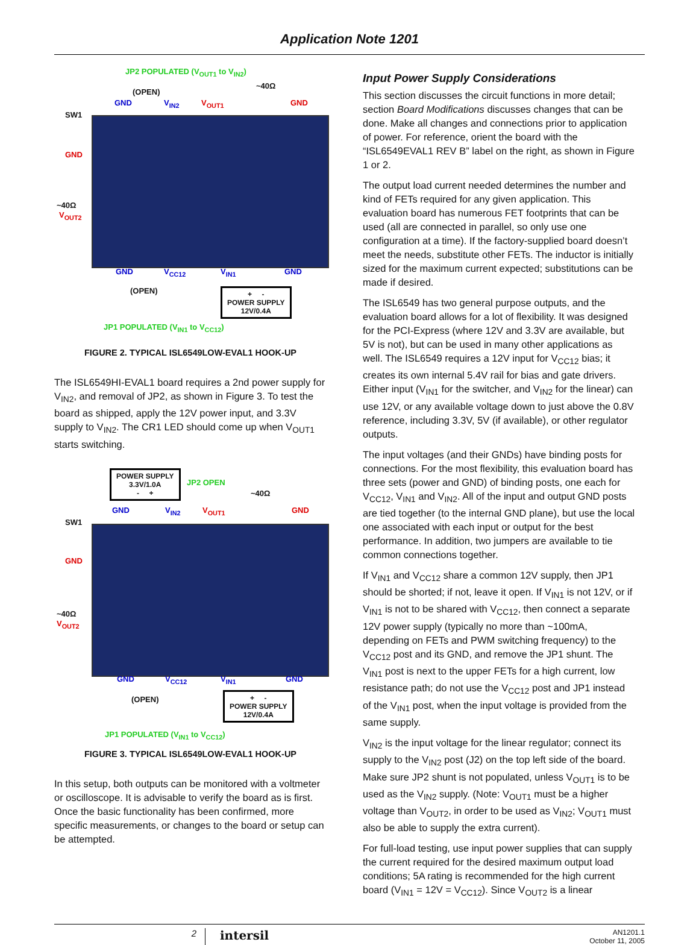Application Note 1201
JP2 POPULATED (V<sub>OUT1</sub> to V<sub>IN2</sub>)
(OPEN)
~40Ω
GND V<sub>IN2</sub> V<sub>OUT1</sub> GND
SW1
GND
~40Ω
V<sub>OUT2</sub>
GND V<sub>CC12</sub> V<sub>IN1</sub> GND
(OPEN)
+ -
POWER SUPPLY
12V/0.4A
JP1 POPULATED (V<sub>IN1</sub> to V<sub>CC12</sub>)
FIGURE 2. TYPICAL ISL6549LOW-EVAL1 HOOK-UP
The ISL6549HI-EVAL1 board requires a 2nd power supply for V<sub>IN2</sub>, and removal of JP2, as shown in Figure 3. To test the board as shipped, apply the 12V power input, and 3.3V supply to V<sub>IN2</sub>. The CR1 LED should come up when V<sub>OUT1</sub> starts switching.
POWER SUPPLY
3.3V/1.0A
- +
JP2 OPEN
~40Ω
GND V<sub>IN2</sub> V<sub>OUT1</sub> GND
SW1
GND
~40Ω
V<sub>OUT2</sub>
GND V<sub>CC12</sub> V<sub>IN1</sub> GND
(OPEN)
+ -
POWER SUPPLY
12V/0.4A
JP1 POPULATED (V<sub>IN1</sub> to V<sub>CC12</sub>)
FIGURE 3. TYPICAL ISL6549LOW-EVAL1 HOOK-UP
In this setup, both outputs can be monitored with a voltmeter or oscilloscope. It is advisable to verify the board as is first. Once the basic functionality has been confirmed, more specific measurements, or changes to the board or setup can be attempted.
Input Power Supply Considerations
This section discusses the circuit functions in more detail; section Board Modifications discusses changes that can be done. Make all changes and connections prior to application of power. For reference, orient the board with the “ISL6549EVAL1 REV B” label on the right, as shown in Figure 1 or 2.
The output load current needed determines the number and kind of FETs required for any given application. This evaluation board has numerous FET footprints that can be used (all are connected in parallel, so only use one configuration at a time). If the factory-supplied board doesn’t meet the needs, substitute other FETs. The inductor is initially sized for the maximum current expected; substitutions can be made if desired.
The ISL6549 has two general purpose outputs, and the evaluation board allows for a lot of flexibility. It was designed for the PCI-Express (where 12V and 3.3V are available, but 5V is not), but can be used in many other applications as well. The ISL6549 requires a 12V input for V<sub>CC12</sub> bias; it creates its own internal 5.4V rail for bias and gate drivers. Either input (V<sub>IN1</sub> for the switcher, and V<sub>IN2</sub> for the linear) can use 12V, or any available voltage down to just above the 0.8V reference, including 3.3V, 5V (if available), or other regulator outputs.
The input voltages (and their GNDs) have binding posts for connections. For the most flexibility, this evaluation board has three sets (power and GND) of binding posts, one each for V<sub>CC12</sub>, V<sub>IN1</sub> and V<sub>IN2</sub>. All of the input and output GND posts are tied together (to the internal GND plane), but use the local one associated with each input or output for the best performance. In addition, two jumpers are available to tie common connections together.
If V<sub>IN1</sub> and V<sub>CC12</sub> share a common 12V supply, then JP1 should be shorted; if not, leave it open. If V<sub>IN1</sub> is not 12V, or if V<sub>IN1</sub> is not to be shared with V<sub>CC12</sub>, then connect a separate 12V power supply (typically no more than ~100mA, depending on FETs and PWM switching frequency) to the V<sub>CC12</sub> post and its GND, and remove the JP1 shunt. The V<sub>IN1</sub> post is next to the upper FETs for a high current, low resistance path; do not use the V<sub>CC12</sub> post and JP1 instead of the V<sub>IN1</sub> post, when the input voltage is provided from the same supply.
V<sub>IN2</sub> is the input voltage for the linear regulator; connect its supply to the V<sub>IN2</sub> post (J2) on the top left side of the board. Make sure JP2 shunt is not populated, unless V<sub>OUT1</sub> is to be used as the V<sub>IN2</sub> supply. (Note: V<sub>OUT1</sub> must be a higher voltage than V<sub>OUT2</sub>, in order to be used as V<sub>IN2</sub>; V<sub>OUT1</sub> must also be able to supply the extra current).
For full-load testing, use input power supplies that can supply the current required for the desired maximum output load conditions; 5A rating is recommended for the high current board (V<sub>IN1</sub> = 12V = V<sub>CC12</sub>). Since V<sub>OUT2</sub> is a linear
2
intersil
AN1201.1
October 11, 2005